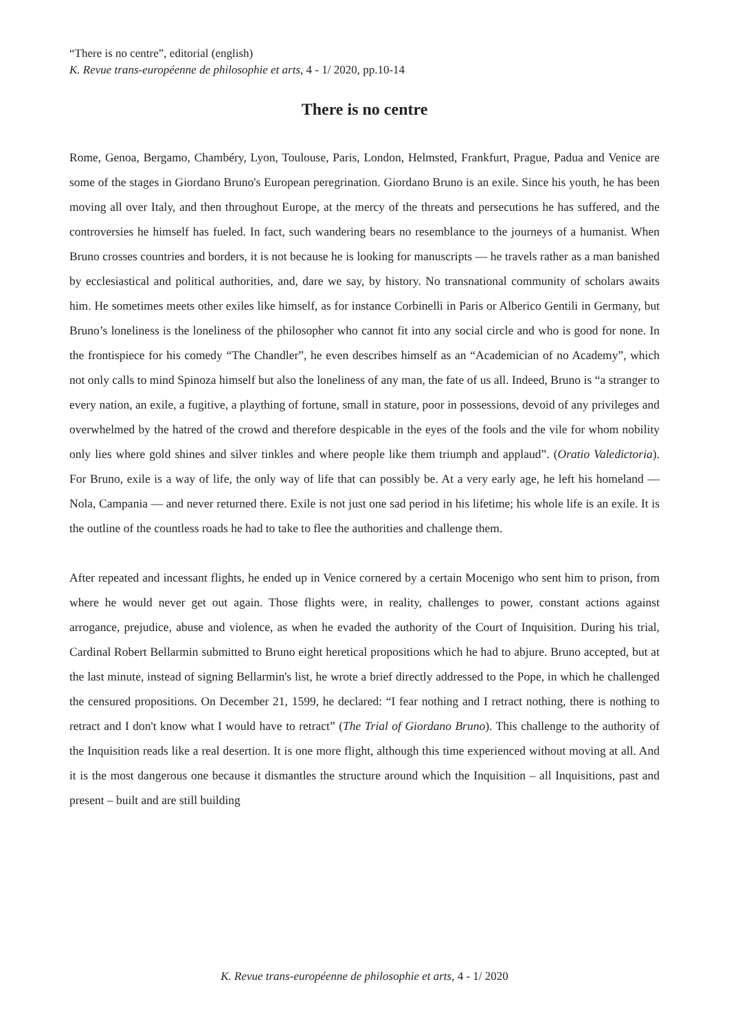“There is no centre”, editorial (english)
K. Revue trans-européenne de philosophie et arts, 4 - 1/ 2020, pp.10-14
There is no centre
Rome, Genoa, Bergamo, Chambéry, Lyon, Toulouse, Paris, London, Helmsted, Frankfurt, Prague, Padua and Venice are some of the stages in Giordano Bruno's European peregrination. Giordano Bruno is an exile. Since his youth, he has been moving all over Italy, and then throughout Europe, at the mercy of the threats and persecutions he has suffered, and the controversies he himself has fueled. In fact, such wandering bears no resemblance to the journeys of a humanist. When Bruno crosses countries and borders, it is not because he is looking for manuscripts — he travels rather as a man banished by ecclesiastical and political authorities, and, dare we say, by history. No transnational community of scholars awaits him. He sometimes meets other exiles like himself, as for instance Corbinelli in Paris or Alberico Gentili in Germany, but Bruno’s loneliness is the loneliness of the philosopher who cannot fit into any social circle and who is good for none. In the frontispiece for his comedy “The Chandler”, he even describes himself as an “Academician of no Academy”, which not only calls to mind Spinoza himself but also the loneliness of any man, the fate of us all. Indeed, Bruno is “a stranger to every nation, an exile, a fugitive, a plaything of fortune, small in stature, poor in possessions, devoid of any privileges and overwhelmed by the hatred of the crowd and therefore despicable in the eyes of the fools and the vile for whom nobility only lies where gold shines and silver tinkles and where people like them triumph and applaud”. (Oratio Valedictoria). For Bruno, exile is a way of life, the only way of life that can possibly be. At a very early age, he left his homeland — Nola, Campania — and never returned there. Exile is not just one sad period in his lifetime; his whole life is an exile. It is the outline of the countless roads he had to take to flee the authorities and challenge them.
After repeated and incessant flights, he ended up in Venice cornered by a certain Mocenigo who sent him to prison, from where he would never get out again. Those flights were, in reality, challenges to power, constant actions against arrogance, prejudice, abuse and violence, as when he evaded the authority of the Court of Inquisition. During his trial, Cardinal Robert Bellarmin submitted to Bruno eight heretical propositions which he had to abjure. Bruno accepted, but at the last minute, instead of signing Bellarmin's list, he wrote a brief directly addressed to the Pope, in which he challenged the censured propositions. On December 21, 1599, he declared: “I fear nothing and I retract nothing, there is nothing to retract and I don't know what I would have to retract” (The Trial of Giordano Bruno). This challenge to the authority of the Inquisition reads like a real desertion. It is one more flight, although this time experienced without moving at all. And it is the most dangerous one because it dismantles the structure around which the Inquisition – all Inquisitions, past and present – built and are still building
K. Revue trans-européenne de philosophie et arts, 4 - 1/ 2020